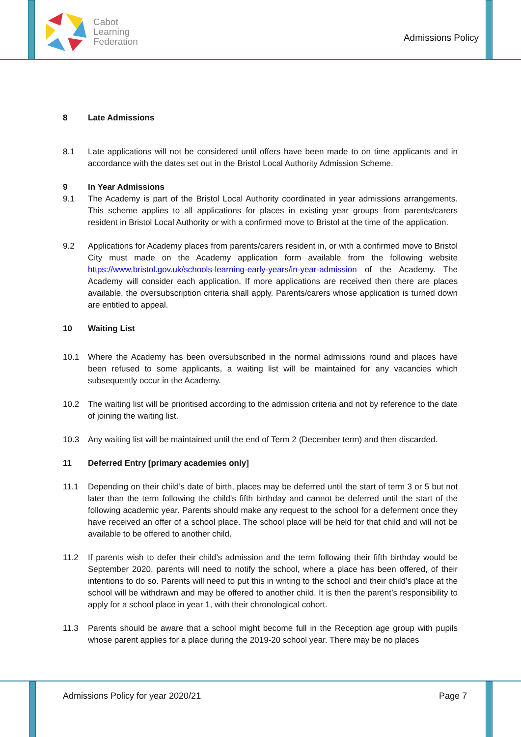Cabot
Learning
Federation
Admissions Policy
8 Late Admissions
8.1 Late applications will not be considered until offers have been made to on time applicants and in accordance with the dates set out in the Bristol Local Authority Admission Scheme.
9 In Year Admissions
9.1 The Academy is part of the Bristol Local Authority coordinated in year admissions arrangements. This scheme applies to all applications for places in existing year groups from parents/carers resident in Bristol Local Authority or with a confirmed move to Bristol at the time of the application.
9.2 Applications for Academy places from parents/carers resident in, or with a confirmed move to Bristol City must made on the Academy application form available from the following website https://www.bristol.gov.uk/schools-learning-early-years/in-year-admission of the Academy. The Academy will consider each application. If more applications are received then there are places available, the oversubscription criteria shall apply. Parents/carers whose application is turned down are entitled to appeal.
10 Waiting List
10.1 Where the Academy has been oversubscribed in the normal admissions round and places have been refused to some applicants, a waiting list will be maintained for any vacancies which subsequently occur in the Academy.
10.2 The waiting list will be prioritised according to the admission criteria and not by reference to the date of joining the waiting list.
10.3 Any waiting list will be maintained until the end of Term 2 (December term) and then discarded.
11 Deferred Entry [primary academies only]
11.1 Depending on their child’s date of birth, places may be deferred until the start of term 3 or 5 but not later than the term following the child's fifth birthday and cannot be deferred until the start of the following academic year. Parents should make any request to the school for a deferment once they have received an offer of a school place. The school place will be held for that child and will not be available to be offered to another child.
11.2 If parents wish to defer their child’s admission and the term following their fifth birthday would be September 2020, parents will need to notify the school, where a place has been offered, of their intentions to do so. Parents will need to put this in writing to the school and their child’s place at the school will be withdrawn and may be offered to another child. It is then the parent’s responsibility to apply for a school place in year 1, with their chronological cohort.
11.3 Parents should be aware that a school might become full in the Reception age group with pupils whose parent applies for a place during the 2019-20 school year. There may be no places
Admissions Policy for year 2020/21 Page 7